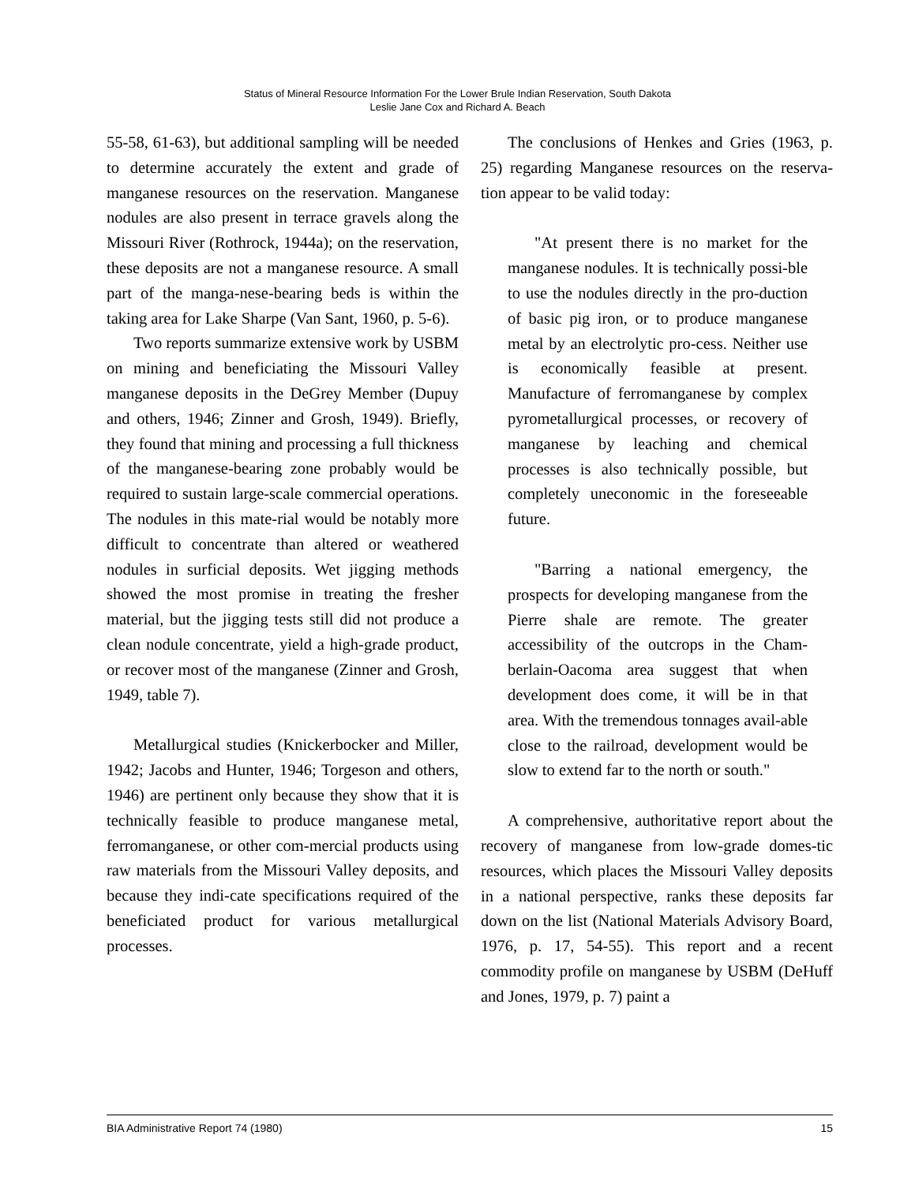Status of Mineral Resource Information For the Lower Brule Indian Reservation, South Dakota
Leslie Jane Cox and Richard A. Beach
55-58, 61-63), but additional sampling will be needed to determine accurately the extent and grade of manganese resources on the reservation. Manganese nodules are also present in terrace gravels along the Missouri River (Rothrock, 1944a); on the reservation, these deposits are not a manganese resource. A small part of the manga-nese-bearing beds is within the taking area for Lake Sharpe (Van Sant, 1960, p. 5-6).
Two reports summarize extensive work by USBM on mining and beneficiating the Missouri Valley manganese deposits in the DeGrey Member (Dupuy and others, 1946; Zinner and Grosh, 1949). Briefly, they found that mining and processing a full thickness of the manganese-bearing zone probably would be required to sustain large-scale commercial operations. The nodules in this mate-rial would be notably more difficult to concentrate than altered or weathered nodules in surficial deposits. Wet jigging methods showed the most promise in treating the fresher material, but the jigging tests still did not produce a clean nodule concentrate, yield a high-grade product, or recover most of the manganese (Zinner and Grosh, 1949, table 7).
Metallurgical studies (Knickerbocker and Miller, 1942; Jacobs and Hunter, 1946; Torgeson and others, 1946) are pertinent only because they show that it is technically feasible to produce manganese metal, ferromanganese, or other com-mercial products using raw materials from the Missouri Valley deposits, and because they indi-cate specifications required of the beneficiated product for various metallurgical processes.
The conclusions of Henkes and Gries (1963, p. 25) regarding Manganese resources on the reserva-tion appear to be valid today:
"At present there is no market for the manganese nodules. It is technically possi-ble to use the nodules directly in the pro-duction of basic pig iron, or to produce manganese metal by an electrolytic pro-cess. Neither use is economically feasible at present. Manufacture of ferromanganese by complex pyrometallurgical processes, or recovery of manganese by leaching and chemical processes is also technically possible, but completely uneconomic in the foreseeable future.
"Barring a national emergency, the prospects for developing manganese from the Pierre shale are remote. The greater accessibility of the outcrops in the Cham-berlain-Oacoma area suggest that when development does come, it will be in that area. With the tremendous tonnages avail-able close to the railroad, development would be slow to extend far to the north or south."
A comprehensive, authoritative report about the recovery of manganese from low-grade domes-tic resources, which places the Missouri Valley deposits in a national perspective, ranks these deposits far down on the list (National Materials Advisory Board, 1976, p. 17, 54-55). This report and a recent commodity profile on manganese by USBM (DeHuff and Jones, 1979, p. 7) paint a
BIA Administrative Report 74 (1980) 15